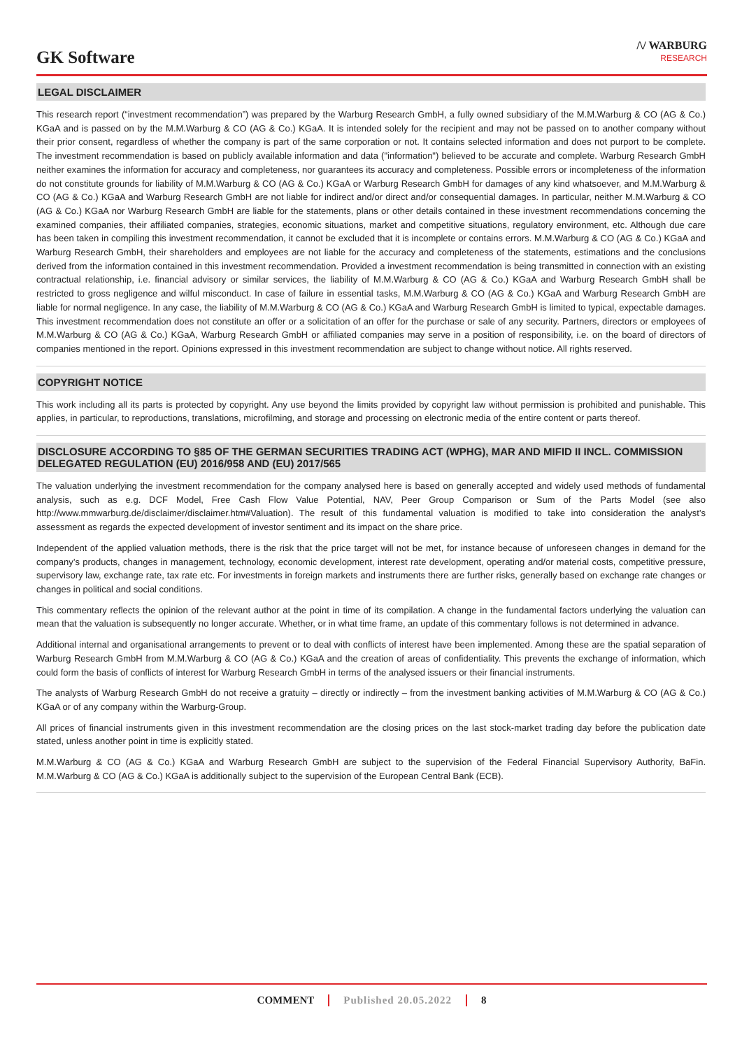GK Software
/\/ WARBURG
RESEARCH
LEGAL DISCLAIMER
This research report (“investment recommendation”) was prepared by the Warburg Research GmbH, a fully owned subsidiary of the M.M.Warburg & CO (AG & Co.) KGaA and is passed on by the M.M.Warburg & CO (AG & Co.) KGaA. It is intended solely for the recipient and may not be passed on to another company without their prior consent, regardless of whether the company is part of the same corporation or not. It contains selected information and does not purport to be complete. The investment recommendation is based on publicly available information and data ("information") believed to be accurate and complete. Warburg Research GmbH neither examines the information for accuracy and completeness, nor guarantees its accuracy and completeness. Possible errors or incompleteness of the information do not constitute grounds for liability of M.M.Warburg & CO (AG & Co.) KGaA or Warburg Research GmbH for damages of any kind whatsoever, and M.M.Warburg & CO (AG & Co.) KGaA and Warburg Research GmbH are not liable for indirect and/or direct and/or consequential damages. In particular, neither M.M.Warburg & CO (AG & Co.) KGaA nor Warburg Research GmbH are liable for the statements, plans or other details contained in these investment recommendations concerning the examined companies, their affiliated companies, strategies, economic situations, market and competitive situations, regulatory environment, etc. Although due care has been taken in compiling this investment recommendation, it cannot be excluded that it is incomplete or contains errors. M.M.Warburg & CO (AG & Co.) KGaA and Warburg Research GmbH, their shareholders and employees are not liable for the accuracy and completeness of the statements, estimations and the conclusions derived from the information contained in this investment recommendation. Provided a investment recommendation is being transmitted in connection with an existing contractual relationship, i.e. financial advisory or similar services, the liability of M.M.Warburg & CO (AG & Co.) KGaA and Warburg Research GmbH shall be restricted to gross negligence and wilful misconduct. In case of failure in essential tasks, M.M.Warburg & CO (AG & Co.) KGaA and Warburg Research GmbH are liable for normal negligence. In any case, the liability of M.M.Warburg & CO (AG & Co.) KGaA and Warburg Research GmbH is limited to typical, expectable damages. This investment recommendation does not constitute an offer or a solicitation of an offer for the purchase or sale of any security. Partners, directors or employees of M.M.Warburg & CO (AG & Co.) KGaA, Warburg Research GmbH or affiliated companies may serve in a position of responsibility, i.e. on the board of directors of companies mentioned in the report. Opinions expressed in this investment recommendation are subject to change without notice. All rights reserved.
COPYRIGHT NOTICE
This work including all its parts is protected by copyright. Any use beyond the limits provided by copyright law without permission is prohibited and punishable. This applies, in particular, to reproductions, translations, microfilming, and storage and processing on electronic media of the entire content or parts thereof.
DISCLOSURE ACCORDING TO §85 OF THE GERMAN SECURITIES TRADING ACT (WPHG), MAR AND MIFID II INCL. COMMISSION DELEGATED REGULATION (EU) 2016/958 AND (EU) 2017/565
The valuation underlying the investment recommendation for the company analysed here is based on generally accepted and widely used methods of fundamental analysis, such as e.g. DCF Model, Free Cash Flow Value Potential, NAV, Peer Group Comparison or Sum of the Parts Model (see also http://www.mmwarburg.de/disclaimer/disclaimer.htm#Valuation). The result of this fundamental valuation is modified to take into consideration the analyst’s assessment as regards the expected development of investor sentiment and its impact on the share price.
Independent of the applied valuation methods, there is the risk that the price target will not be met, for instance because of unforeseen changes in demand for the company’s products, changes in management, technology, economic development, interest rate development, operating and/or material costs, competitive pressure, supervisory law, exchange rate, tax rate etc. For investments in foreign markets and instruments there are further risks, generally based on exchange rate changes or changes in political and social conditions.
This commentary reflects the opinion of the relevant author at the point in time of its compilation. A change in the fundamental factors underlying the valuation can mean that the valuation is subsequently no longer accurate. Whether, or in what time frame, an update of this commentary follows is not determined in advance.
Additional internal and organisational arrangements to prevent or to deal with conflicts of interest have been implemented. Among these are the spatial separation of Warburg Research GmbH from M.M.Warburg & CO (AG & Co.) KGaA and the creation of areas of confidentiality. This prevents the exchange of information, which could form the basis of conflicts of interest for Warburg Research GmbH in terms of the analysed issuers or their financial instruments.
The analysts of Warburg Research GmbH do not receive a gratuity – directly or indirectly – from the investment banking activities of M.M.Warburg & CO (AG & Co.) KGaA or of any company within the Warburg-Group.
All prices of financial instruments given in this investment recommendation are the closing prices on the last stock-market trading day before the publication date stated, unless another point in time is explicitly stated.
M.M.Warburg & CO (AG & Co.) KGaA and Warburg Research GmbH are subject to the supervision of the Federal Financial Supervisory Authority, BaFin. M.M.Warburg & CO (AG & Co.) KGaA is additionally subject to the supervision of the European Central Bank (ECB).
COMMENT Published 20.05.2022 8